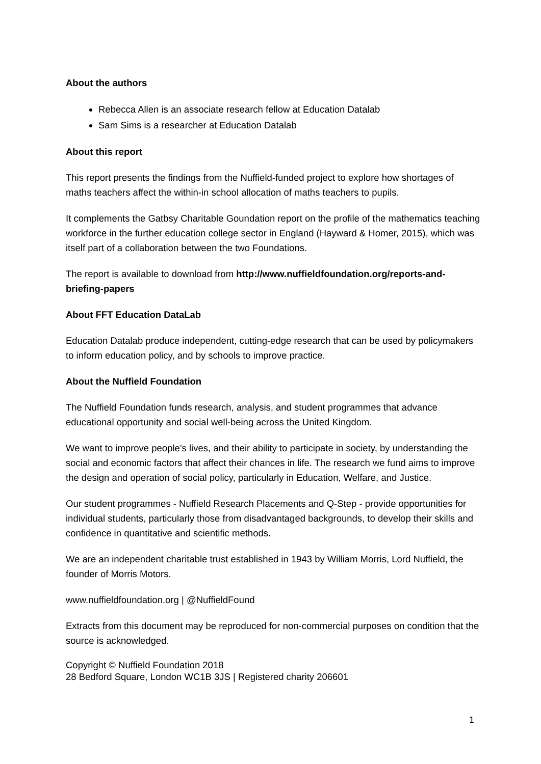About the authors
Rebecca Allen is an associate research fellow at Education Datalab
Sam Sims is a researcher at Education Datalab
About this report
This report presents the findings from the Nuffield-funded project to explore how shortages of maths teachers affect the within-in school allocation of maths teachers to pupils.
It complements the Gatbsy Charitable Goundation report on the profile of the mathematics teaching workforce in the further education college sector in England (Hayward & Homer, 2015), which was itself part of a collaboration between the two Foundations.
The report is available to download from http://www.nuffieldfoundation.org/reports-and-briefing-papers
About FFT Education DataLab
Education Datalab produce independent, cutting-edge research that can be used by policymakers to inform education policy, and by schools to improve practice.
About the Nuffield Foundation
The Nuffield Foundation funds research, analysis, and student programmes that advance educational opportunity and social well-being across the United Kingdom.
We want to improve people’s lives, and their ability to participate in society, by understanding the social and economic factors that affect their chances in life. The research we fund aims to improve the design and operation of social policy, particularly in Education, Welfare, and Justice.
Our student programmes - Nuffield Research Placements and Q-Step - provide opportunities for individual students, particularly those from disadvantaged backgrounds, to develop their skills and confidence in quantitative and scientific methods.
We are an independent charitable trust established in 1943 by William Morris, Lord Nuffield, the founder of Morris Motors.
www.nuffieldfoundation.org | @NuffieldFound
Extracts from this document may be reproduced for non-commercial purposes on condition that the source is acknowledged.
Copyright © Nuffield Foundation 2018
28 Bedford Square, London WC1B 3JS | Registered charity 206601
1